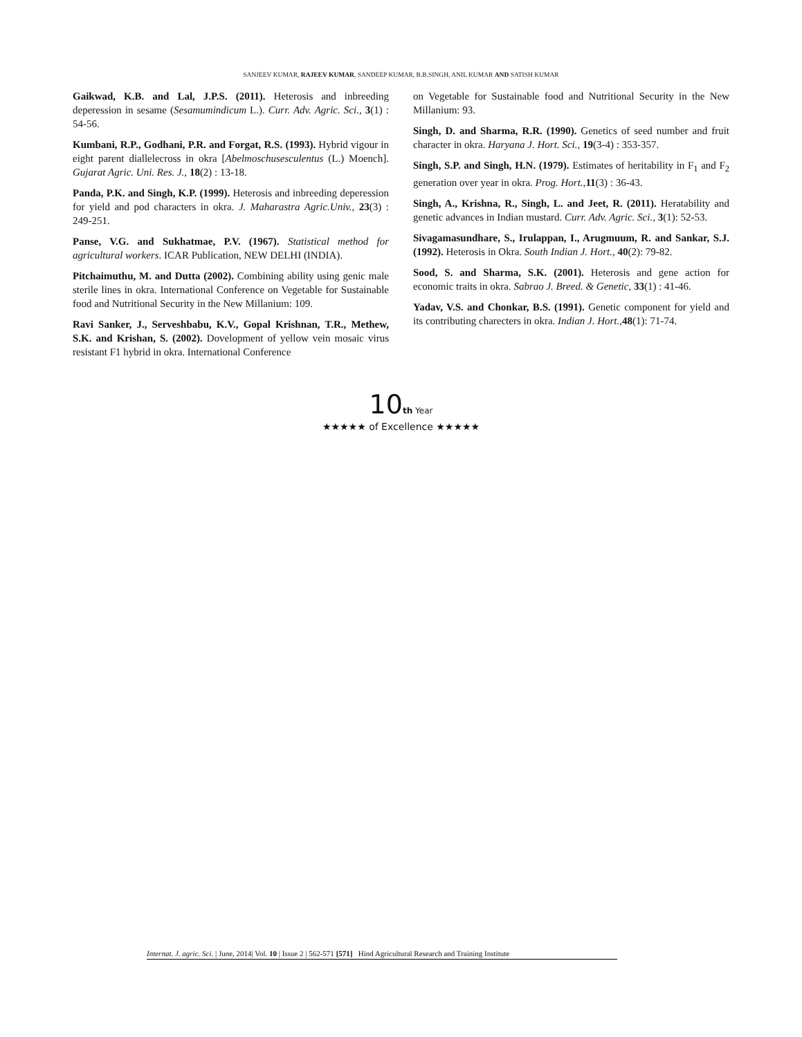SANJEEV KUMAR, RAJEEV KUMAR, SANDEEP KUMAR, B.B.SINGH, ANIL KUMAR AND SATISH KUMAR
Gaikwad, K.B. and Lal, J.P.S. (2011). Heterosis and inbreeding deperession in sesame (Sesamumindicum L.). Curr. Adv. Agric. Sci., 3(1) : 54-56.
Kumbani, R.P., Godhani, P.R. and Forgat, R.S. (1993). Hybrid vigour in eight parent diallelecross in okra [Abelmoschusesculentus (L.) Moench]. Gujarat Agric. Uni. Res. J., 18(2) : 13-18.
Panda, P.K. and Singh, K.P. (1999). Heterosis and inbreeding deperession for yield and pod characters in okra. J. Maharastra Agric.Univ., 23(3) : 249-251.
Panse, V.G. and Sukhatmae, P.V. (1967). Statistical method for agricultural workers. ICAR Publication, NEW DELHI (INDIA).
Pitchaimuthu, M. and Dutta (2002). Combining ability using genic male sterile lines in okra. International Conference on Vegetable for Sustainable food and Nutritional Security in the New Millanium: 109.
Ravi Sanker, J., Serveshbabu, K.V., Gopal Krishnan, T.R., Methew, S.K. and Krishan, S. (2002). Dovelopment of yellow vein mosaic virus resistant F1 hybrid in okra. International Conference
on Vegetable for Sustainable food and Nutritional Security in the New Millanium: 93.
Singh, D. and Sharma, R.R. (1990). Genetics of seed number and fruit character in okra. Haryana J. Hort. Sci., 19(3-4) : 353-357.
Singh, S.P. and Singh, H.N. (1979). Estimates of heritability in F<sub>1</sub> and F<sub>2</sub> generation over year in okra. Prog. Hort., 11(3) : 36-43.
Singh, A., Krishna, R., Singh, L. and Jeet, R. (2011). Heratability and genetic advances in Indian mustard. Curr. Adv. Agric. Sci., 3(1): 52-53.
Sivagamasundhare, S., Irulappan, I., Arugmuum, R. and Sankar, S.J. (1992). Heterosis in Okra. South Indian J. Hort., 40(2): 79-82.
Sood, S. and Sharma, S.K. (2001). Heterosis and gene action for economic traits in okra. Sabrao J. Breed. & Genetic, 33(1) : 41-46.
Yadav, V.S. and Chonkar, B.S. (1991). Genetic component for yield and its contributing charecters in okra. Indian J. Hort., 48(1): 71-74.
10 th Year
★★★★★ of Excellence ★★★★★
Internat. J. agric. Sci. | June, 2014| Vol. 10 | Issue 2 | 562-571 [571] Hind Agricultural Research and Training Institute